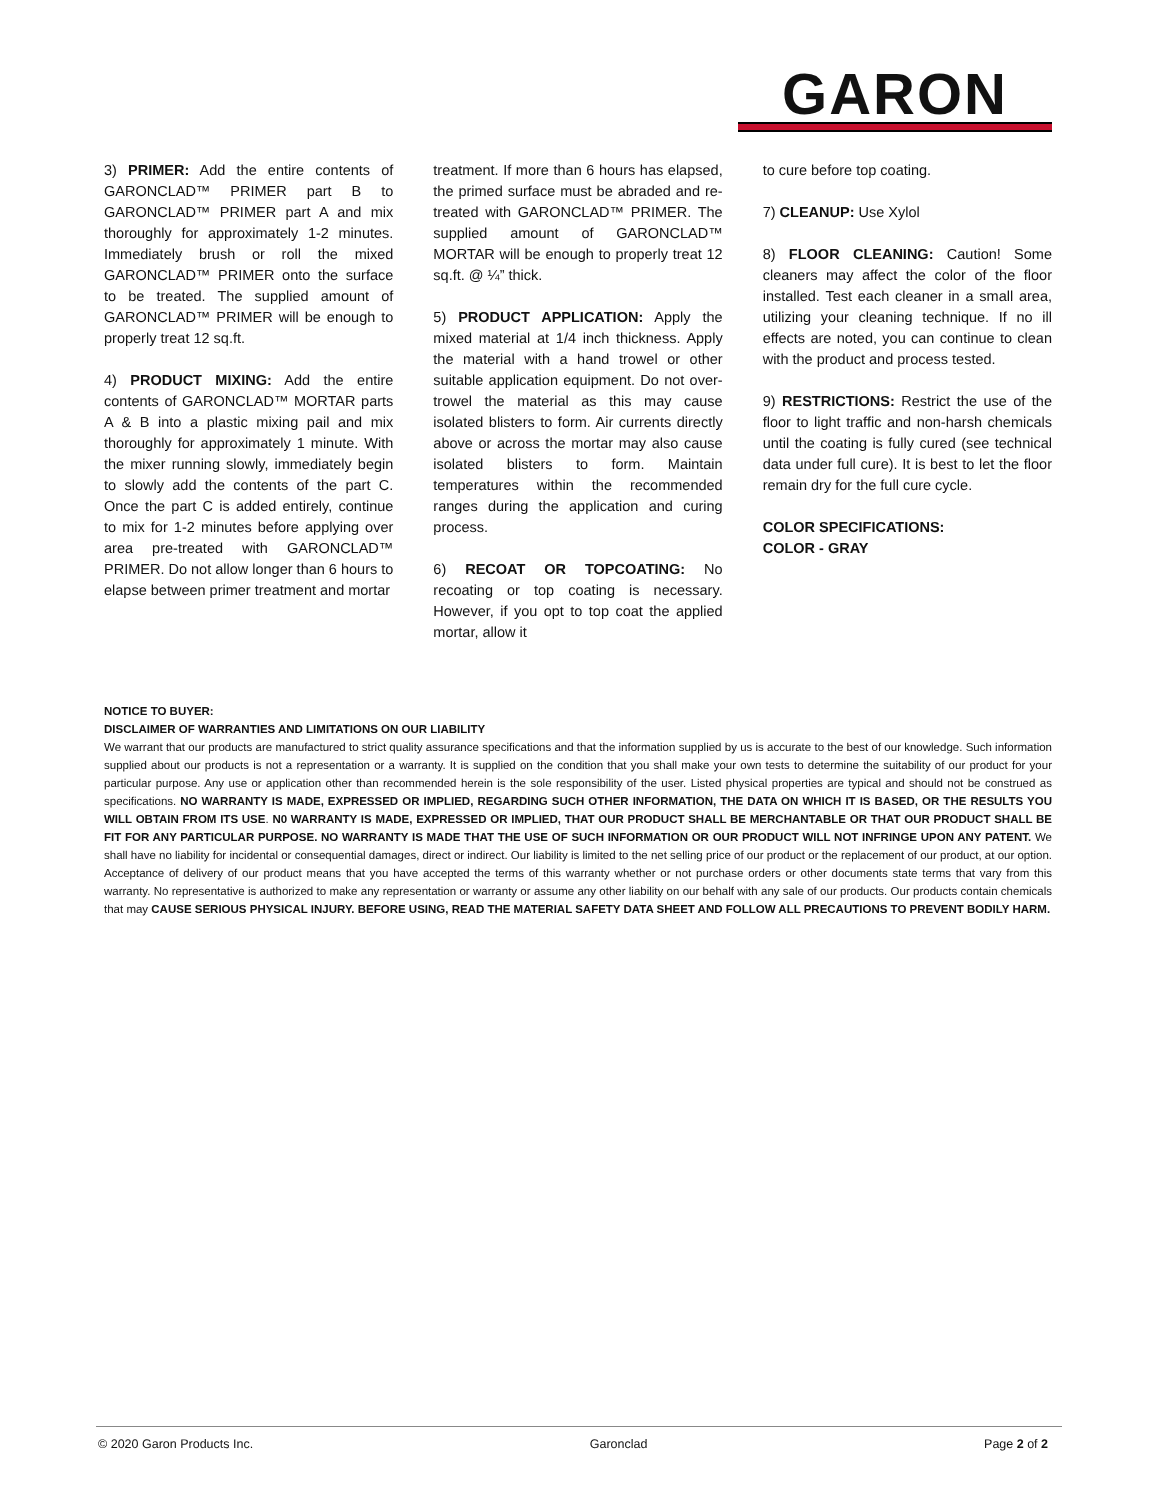GARON
3) PRIMER: Add the entire contents of GARONCLAD™ PRIMER part B to GARONCLAD™ PRIMER part A and mix thoroughly for approximately 1-2 minutes. Immediately brush or roll the mixed GARONCLAD™ PRIMER onto the surface to be treated. The supplied amount of GARONCLAD™ PRIMER will be enough to properly treat 12 sq.ft.
4) PRODUCT MIXING: Add the entire contents of GARONCLAD™ MORTAR parts A & B into a plastic mixing pail and mix thoroughly for approximately 1 minute. With the mixer running slowly, immediately begin to slowly add the contents of the part C. Once the part C is added entirely, continue to mix for 1-2 minutes before applying over area pre-treated with GARONCLAD™ PRIMER. Do not allow longer than 6 hours to elapse between primer treatment and mortar
treatment. If more than 6 hours has elapsed, the primed surface must be abraded and re-treated with GARONCLAD™ PRIMER. The supplied amount of GARONCLAD™ MORTAR will be enough to properly treat 12 sq.ft. @ ¼” thick.
5) PRODUCT APPLICATION: Apply the mixed material at 1/4 inch thickness. Apply the material with a hand trowel or other suitable application equipment. Do not over-trowel the material as this may cause isolated blisters to form. Air currents directly above or across the mortar may also cause isolated blisters to form. Maintain temperatures within the recommended ranges during the application and curing process.
6) RECOAT OR TOPCOATING: No recoating or top coating is necessary. However, if you opt to top coat the applied mortar, allow it
to cure before top coating.
7) CLEANUP: Use Xylol
8) FLOOR CLEANING: Caution! Some cleaners may affect the color of the floor installed. Test each cleaner in a small area, utilizing your cleaning technique. If no ill effects are noted, you can continue to clean with the product and process tested.
9) RESTRICTIONS: Restrict the use of the floor to light traffic and non-harsh chemicals until the coating is fully cured (see technical data under full cure). It is best to let the floor remain dry for the full cure cycle.
COLOR SPECIFICATIONS:
COLOR - GRAY
NOTICE TO BUYER:
DISCLAIMER OF WARRANTIES AND LIMITATIONS ON OUR LIABILITY
We warrant that our products are manufactured to strict quality assurance specifications and that the information supplied by us is accurate to the best of our knowledge. Such information supplied about our products is not a representation or a warranty. It is supplied on the condition that you shall make your own tests to determine the suitability of our product for your particular purpose. Any use or application other than recommended herein is the sole responsibility of the user. Listed physical properties are typical and should not be construed as specifications. NO WARRANTY IS MADE, EXPRESSED OR IMPLIED, REGARDING SUCH OTHER INFORMATION, THE DATA ON WHICH IT IS BASED, OR THE RESULTS YOU WILL OBTAIN FROM ITS USE. N0 WARRANTY IS MADE, EXPRESSED OR IMPLIED, THAT OUR PRODUCT SHALL BE MERCHANTABLE OR THAT OUR PRODUCT SHALL BE FIT FOR ANY PARTICULAR PURPOSE. NO WARRANTY IS MADE THAT THE USE OF SUCH INFORMATION OR OUR PRODUCT WILL NOT INFRINGE UPON ANY PATENT. We shall have no liability for incidental or consequential damages, direct or indirect. Our liability is limited to the net selling price of our product or the replacement of our product, at our option. Acceptance of delivery of our product means that you have accepted the terms of this warranty whether or not purchase orders or other documents state terms that vary from this warranty. No representative is authorized to make any representation or warranty or assume any other liability on our behalf with any sale of our products. Our products contain chemicals that may CAUSE SERIOUS PHYSICAL INJURY. BEFORE USING, READ THE MATERIAL SAFETY DATA SHEET AND FOLLOW ALL PRECAUTIONS TO PREVENT BODILY HARM.
© 2020 Garon Products Inc. Garonclad Page 2 of 2